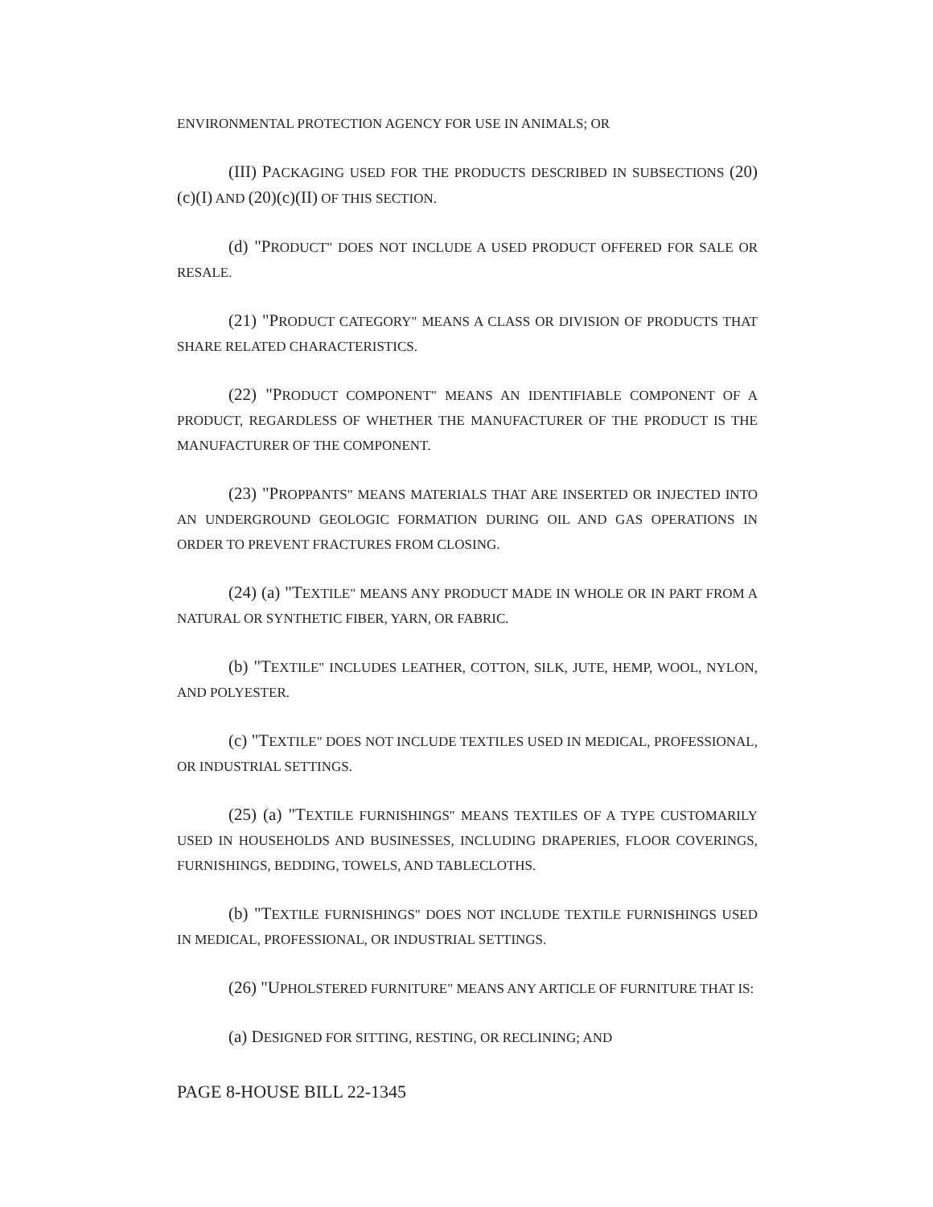ENVIRONMENTAL PROTECTION AGENCY FOR USE IN ANIMALS; OR
(III) PACKAGING USED FOR THE PRODUCTS DESCRIBED IN SUBSECTIONS (20)(c)(I) AND (20)(c)(II) OF THIS SECTION.
(d) "PRODUCT" DOES NOT INCLUDE A USED PRODUCT OFFERED FOR SALE OR RESALE.
(21) "PRODUCT CATEGORY" MEANS A CLASS OR DIVISION OF PRODUCTS THAT SHARE RELATED CHARACTERISTICS.
(22) "PRODUCT COMPONENT" MEANS AN IDENTIFIABLE COMPONENT OF A PRODUCT, REGARDLESS OF WHETHER THE MANUFACTURER OF THE PRODUCT IS THE MANUFACTURER OF THE COMPONENT.
(23) "PROPPANTS" MEANS MATERIALS THAT ARE INSERTED OR INJECTED INTO AN UNDERGROUND GEOLOGIC FORMATION DURING OIL AND GAS OPERATIONS IN ORDER TO PREVENT FRACTURES FROM CLOSING.
(24) (a) "TEXTILE" MEANS ANY PRODUCT MADE IN WHOLE OR IN PART FROM A NATURAL OR SYNTHETIC FIBER, YARN, OR FABRIC.
(b) "TEXTILE" INCLUDES LEATHER, COTTON, SILK, JUTE, HEMP, WOOL, NYLON, AND POLYESTER.
(c) "TEXTILE" DOES NOT INCLUDE TEXTILES USED IN MEDICAL, PROFESSIONAL, OR INDUSTRIAL SETTINGS.
(25) (a) "TEXTILE FURNISHINGS" MEANS TEXTILES OF A TYPE CUSTOMARILY USED IN HOUSEHOLDS AND BUSINESSES, INCLUDING DRAPERIES, FLOOR COVERINGS, FURNISHINGS, BEDDING, TOWELS, AND TABLECLOTHS.
(b) "TEXTILE FURNISHINGS" DOES NOT INCLUDE TEXTILE FURNISHINGS USED IN MEDICAL, PROFESSIONAL, OR INDUSTRIAL SETTINGS.
(26) "UPHOLSTERED FURNITURE" MEANS ANY ARTICLE OF FURNITURE THAT IS:
(a) DESIGNED FOR SITTING, RESTING, OR RECLINING; AND
PAGE 8-HOUSE BILL 22-1345